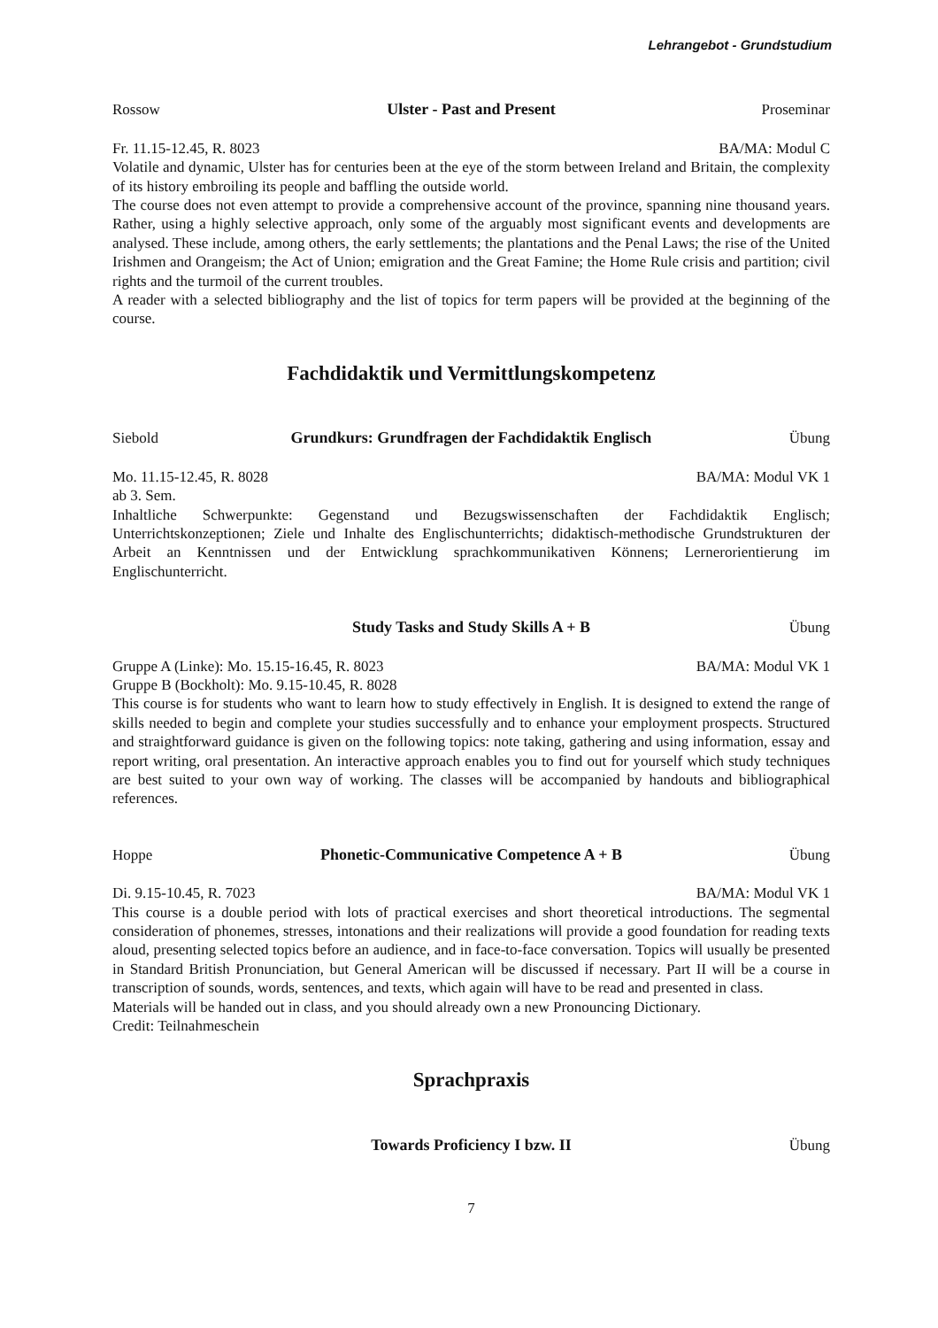Lehrangebot - Grundstudium
Rossow Ulster - Past and Present Proseminar
Fr. 11.15-12.45, R. 8023 BA/MA: Modul C
Volatile and dynamic, Ulster has for centuries been at the eye of the storm between Ireland and Britain, the complexity of its history embroiling its people and baffling the outside world.
The course does not even attempt to provide a comprehensive account of the province, spanning nine thousand years. Rather, using a highly selective approach, only some of the arguably most significant events and developments are analysed. These include, among others, the early settlements; the plantations and the Penal Laws; the rise of the United Irishmen and Orangeism; the Act of Union; emigration and the Great Famine; the Home Rule crisis and partition; civil rights and the turmoil of the current troubles.
A reader with a selected bibliography and the list of topics for term papers will be provided at the beginning of the course.
Fachdidaktik und Vermittlungskompetenz
Siebold Grundkurs: Grundfragen der Fachdidaktik Englisch Übung
Mo. 11.15-12.45, R. 8028 BA/MA: Modul VK 1
ab 3. Sem.
Inhaltliche Schwerpunkte: Gegenstand und Bezugswissenschaften der Fachdidaktik Englisch; Unterrichtskonzeptionen; Ziele und Inhalte des Englischunterrichts; didaktisch-methodische Grundstrukturen der Arbeit an Kenntnissen und der Entwicklung sprachkommunikativen Könnens; Lernerorientierung im Englischunterricht.
Study Tasks and Study Skills A + B Übung
Gruppe A (Linke): Mo. 15.15-16.45, R. 8023 BA/MA: Modul VK 1
Gruppe B (Bockholt): Mo. 9.15-10.45, R. 8028
This course is for students who want to learn how to study effectively in English. It is designed to extend the range of skills needed to begin and complete your studies successfully and to enhance your employment prospects. Structured and straightforward guidance is given on the following topics: note taking, gathering and using information, essay and report writing, oral presentation. An interactive approach enables you to find out for yourself which study techniques are best suited to your own way of working. The classes will be accompanied by handouts and bibliographical references.
Hoppe Phonetic-Communicative Competence A + B Übung
Di. 9.15-10.45, R. 7023 BA/MA: Modul VK 1
This course is a double period with lots of practical exercises and short theoretical introductions. The segmental consideration of phonemes, stresses, intonations and their realizations will provide a good foundation for reading texts aloud, presenting selected topics before an audience, and in face-to-face conversation. Topics will usually be presented in Standard British Pronunciation, but General American will be discussed if necessary. Part II will be a course in transcription of sounds, words, sentences, and texts, which again will have to be read and presented in class.
Materials will be handed out in class, and you should already own a new Pronouncing Dictionary.
Credit: Teilnahmeschein
Sprachpraxis
Towards Proficiency I bzw. II Übung
7